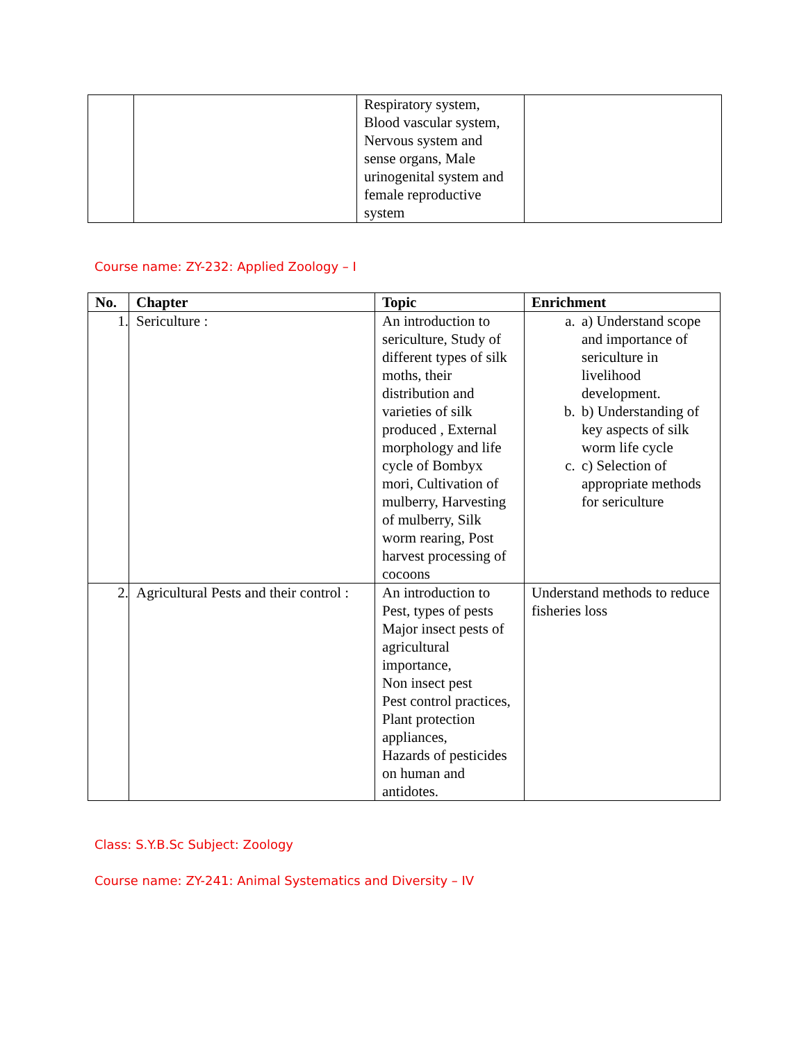| | | Respiratory system, Blood vascular system, Nervous system and sense organs, Male urinogenital system and female reproductive system | |
Course name: ZY-232: Applied Zoology – I
| No. | Chapter | Topic | Enrichment |
| --- | --- | --- | --- |
| 1. | Sericulture : | An introduction to sericulture, Study of different types of silk moths, their distribution and varieties of silk produced , External morphology and life cycle of Bombyx mori, Cultivation of mulberry, Harvesting of mulberry, Silk worm rearing, Post harvest processing of cocoons | a. a) Understand scope and importance of sericulture in livelihood development. b. b) Understanding of key aspects of silk worm life cycle c. c) Selection of appropriate methods for sericulture |
| 2. | Agricultural Pests and their control : | An introduction to Pest, types of pests Major insect pests of agricultural importance, Non insect pest Pest control practices, Plant protection appliances, Hazards of pesticides on human and antidotes. | Understand methods to reduce fisheries loss |
Class: S.Y.B.Sc Subject: Zoology
Course name: ZY-241: Animal Systematics and Diversity – IV